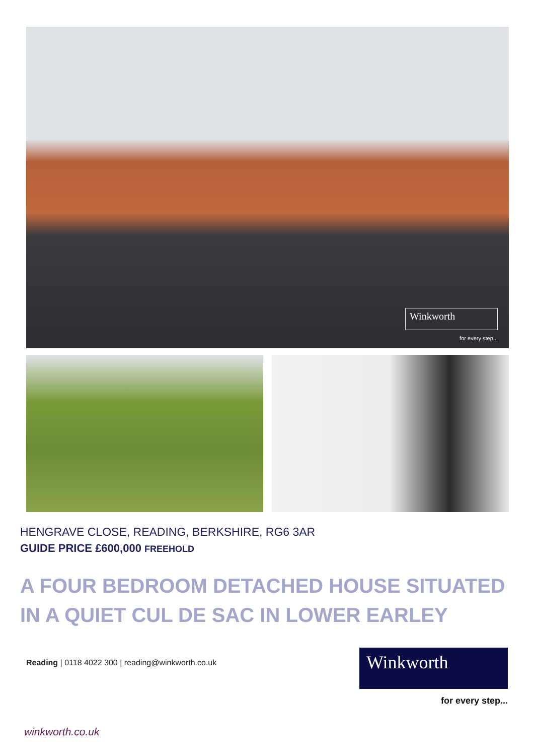Winkworth
for every step...
HENGRAVE CLOSE, READING, BERKSHIRE, RG6 3AR
GUIDE PRICE £600,000 FREEHOLD
A FOUR BEDROOM DETACHED HOUSE SITUATED IN A QUIET CUL DE SAC IN LOWER EARLEY
Reading | 0118 4022 300 | reading@winkworth.co.uk
Winkworth
for every step...
winkworth.co.uk